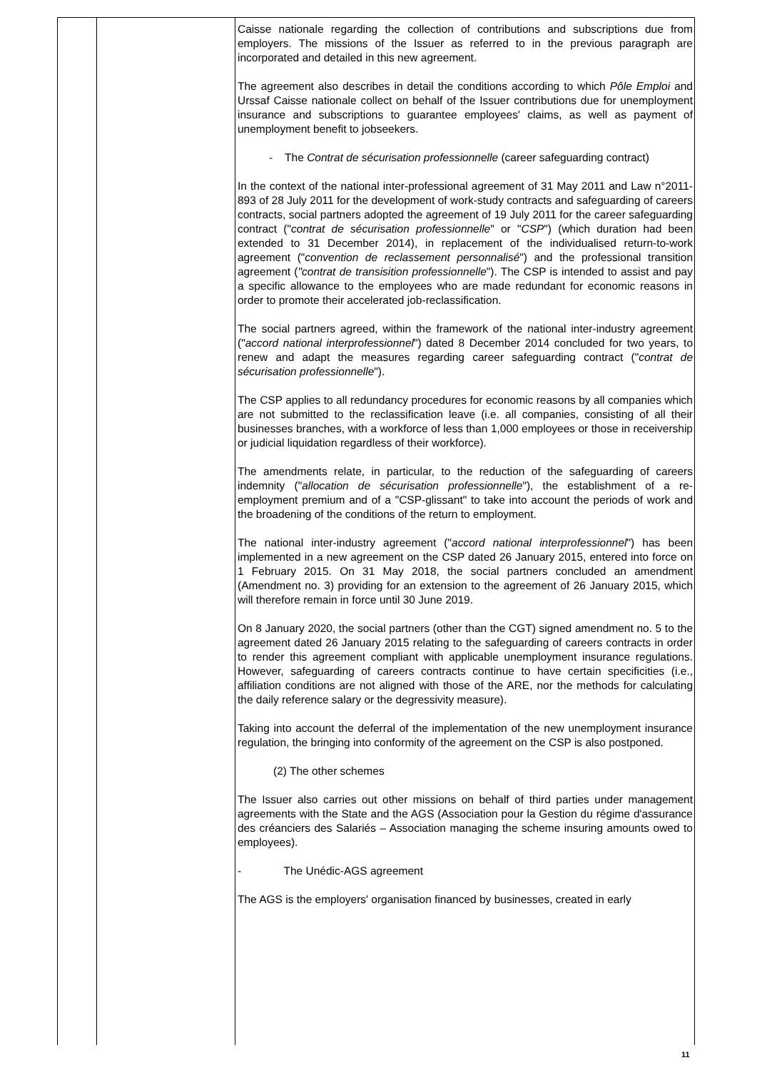| | | Caisse nationale regarding the collection of contributions and subscriptions due from employers. The missions of the Issuer as referred to in the previous paragraph are incorporated and detailed in this new agreement. The agreement also describes in detail the conditions according to which Pôle Emploi and Urssaf Caisse nationale collect on behalf of the Issuer contributions due for unemployment insurance and subscriptions to guarantee employees' claims, as well as payment of unemployment benefit to jobseekers. - The Contrat de sécurisation professionnelle (career safeguarding contract) In the context of the national inter-professional agreement of 31 May 2011 and Law n°2011-893 of 28 July 2011 for the development of work-study contracts and safeguarding of careers contracts, social partners adopted the agreement of 19 July 2011 for the career safeguarding contract (" contrat de sécurisation professionnelle " or " CSP ") (which duration had been extended to 31 December 2014), in replacement of the individualised return-to-work agreement (" convention de reclassement personnalisé ") and the professional transition agreement ( "contrat de transisition professionnelle "). The CSP is intended to assist and pay a specific allowance to the employees who are made redundant for economic reasons in order to promote their accelerated job-reclassification. The social partners agreed, within the framework of the national inter-industry agreement (" accord national interprofessionnel ") dated 8 December 2014 concluded for two years, to renew and adapt the measures regarding career safeguarding contract (" contrat de sécurisation professionnelle "). The CSP applies to all redundancy procedures for economic reasons by all companies which are not submitted to the reclassification leave (i.e. all companies, consisting of all their businesses branches, with a workforce of less than 1,000 employees or those in receivership or judicial liquidation regardless of their workforce). The amendments relate, in particular, to the reduction of the safeguarding of careers indemnity (" allocation de sécurisation professionnelle "), the establishment of a re-employment premium and of a "CSP-glissant" to take into account the periods of work and the broadening of the conditions of the return to employment. The national inter-industry agreement (" accord national interprofessionnel ") has been implemented in a new agreement on the CSP dated 26 January 2015, entered into force on 1 February 2015. On 31 May 2018, the social partners concluded an amendment (Amendment no. 3) providing for an extension to the agreement of 26 January 2015, which will therefore remain in force until 30 June 2019. On 8 January 2020, the social partners (other than the CGT) signed amendment no. 5 to the agreement dated 26 January 2015 relating to the safeguarding of careers contracts in order to render this agreement compliant with applicable unemployment insurance regulations. However, safeguarding of careers contracts continue to have certain specificities (i.e., affiliation conditions are not aligned with those of the ARE, nor the methods for calculating the daily reference salary or the degressivity measure). Taking into account the deferral of the implementation of the new unemployment insurance regulation, the bringing into conformity of the agreement on the CSP is also postponed. (2) The other schemes The Issuer also carries out other missions on behalf of third parties under management agreements with the State and the AGS (Association pour la Gestion du régime d'assurance des créanciers des Salariés – Association managing the scheme insuring amounts owed to employees). - The Unédic-AGS agreement The AGS is the employers' organisation financed by businesses, created in early |
11